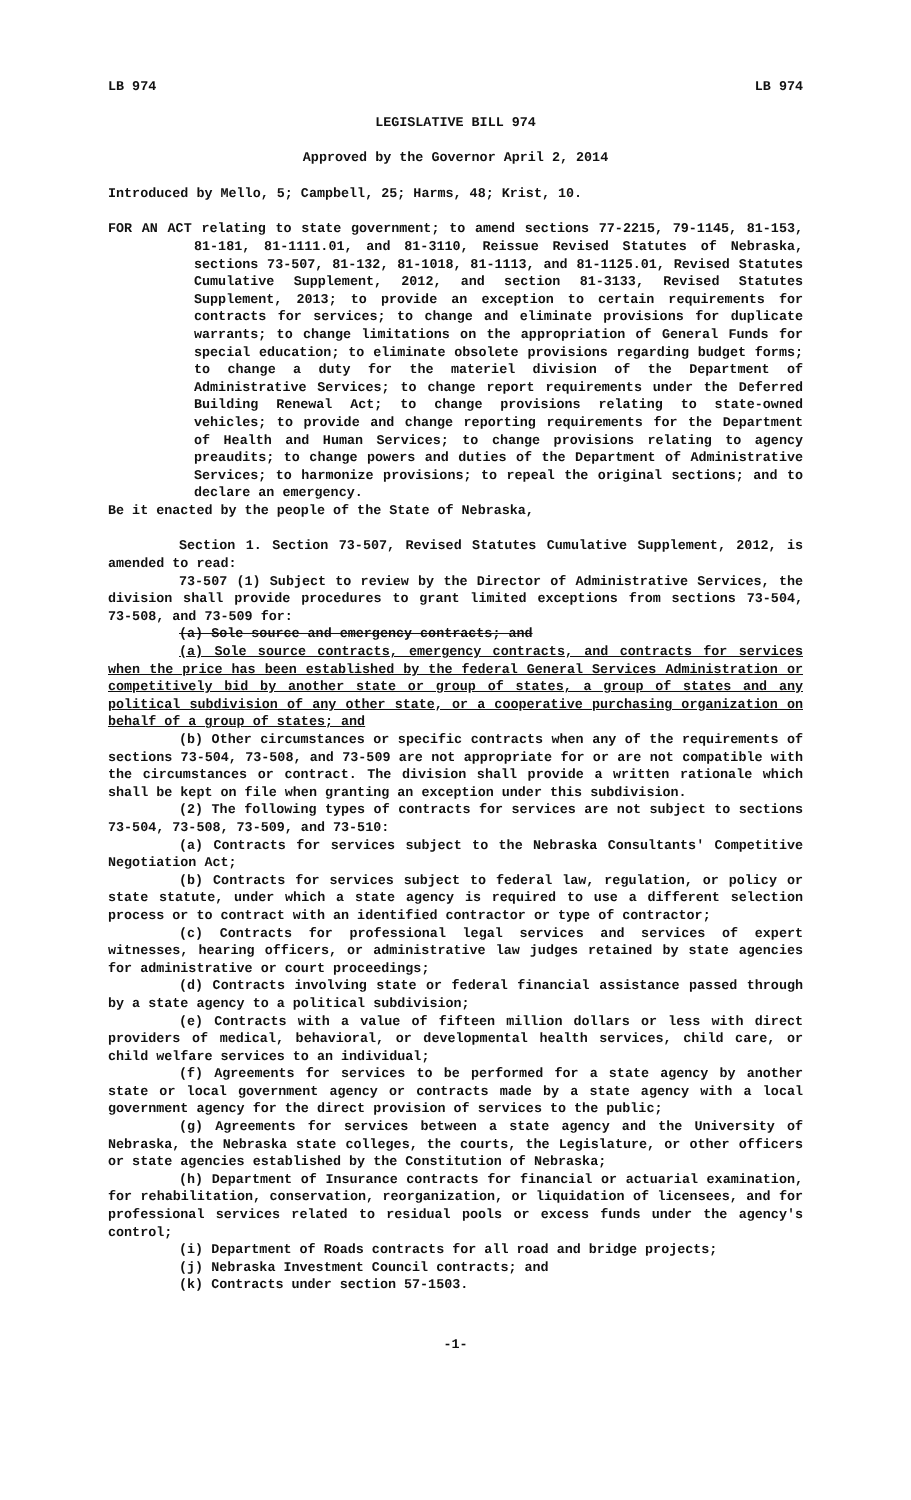LB 974 LB 974
LEGISLATIVE BILL 974
Approved by the Governor April 2, 2014
Introduced by Mello, 5; Campbell, 25; Harms, 48; Krist, 10.
FOR AN ACT relating to state government; to amend sections 77-2215, 79-1145, 81-153, 81-181, 81-1111.01, and 81-3110, Reissue Revised Statutes of Nebraska, sections 73-507, 81-132, 81-1018, 81-1113, and 81-1125.01, Revised Statutes Cumulative Supplement, 2012, and section 81-3133, Revised Statutes Supplement, 2013; to provide an exception to certain requirements for contracts for services; to change and eliminate provisions for duplicate warrants; to change limitations on the appropriation of General Funds for special education; to eliminate obsolete provisions regarding budget forms; to change a duty for the materiel division of the Department of Administrative Services; to change report requirements under the Deferred Building Renewal Act; to change provisions relating to state-owned vehicles; to provide and change reporting requirements for the Department of Health and Human Services; to change provisions relating to agency preaudits; to change powers and duties of the Department of Administrative Services; to harmonize provisions; to repeal the original sections; and to declare an emergency.
Be it enacted by the people of the State of Nebraska,
Section 1. Section 73-507, Revised Statutes Cumulative Supplement, 2012, is amended to read:
73-507 (1) Subject to review by the Director of Administrative Services, the division shall provide procedures to grant limited exceptions from sections 73-504, 73-508, and 73-509 for:
(a) Sole source and emergency contracts; and
(a) Sole source contracts, emergency contracts, and contracts for services when the price has been established by the federal General Services Administration or competitively bid by another state or group of states, a group of states and any political subdivision of any other state, or a cooperative purchasing organization on behalf of a group of states; and
(b) Other circumstances or specific contracts when any of the requirements of sections 73-504, 73-508, and 73-509 are not appropriate for or are not compatible with the circumstances or contract. The division shall provide a written rationale which shall be kept on file when granting an exception under this subdivision.
(2) The following types of contracts for services are not subject to sections 73-504, 73-508, 73-509, and 73-510:
(a) Contracts for services subject to the Nebraska Consultants' Competitive Negotiation Act;
(b) Contracts for services subject to federal law, regulation, or policy or state statute, under which a state agency is required to use a different selection process or to contract with an identified contractor or type of contractor;
(c) Contracts for professional legal services and services of expert witnesses, hearing officers, or administrative law judges retained by state agencies for administrative or court proceedings;
(d) Contracts involving state or federal financial assistance passed through by a state agency to a political subdivision;
(e) Contracts with a value of fifteen million dollars or less with direct providers of medical, behavioral, or developmental health services, child care, or child welfare services to an individual;
(f) Agreements for services to be performed for a state agency by another state or local government agency or contracts made by a state agency with a local government agency for the direct provision of services to the public;
(g) Agreements for services between a state agency and the University of Nebraska, the Nebraska state colleges, the courts, the Legislature, or other officers or state agencies established by the Constitution of Nebraska;
(h) Department of Insurance contracts for financial or actuarial examination, for rehabilitation, conservation, reorganization, or liquidation of licensees, and for professional services related to residual pools or excess funds under the agency's control;
(i) Department of Roads contracts for all road and bridge projects;
(j) Nebraska Investment Council contracts; and
(k) Contracts under section 57-1503.
-1-